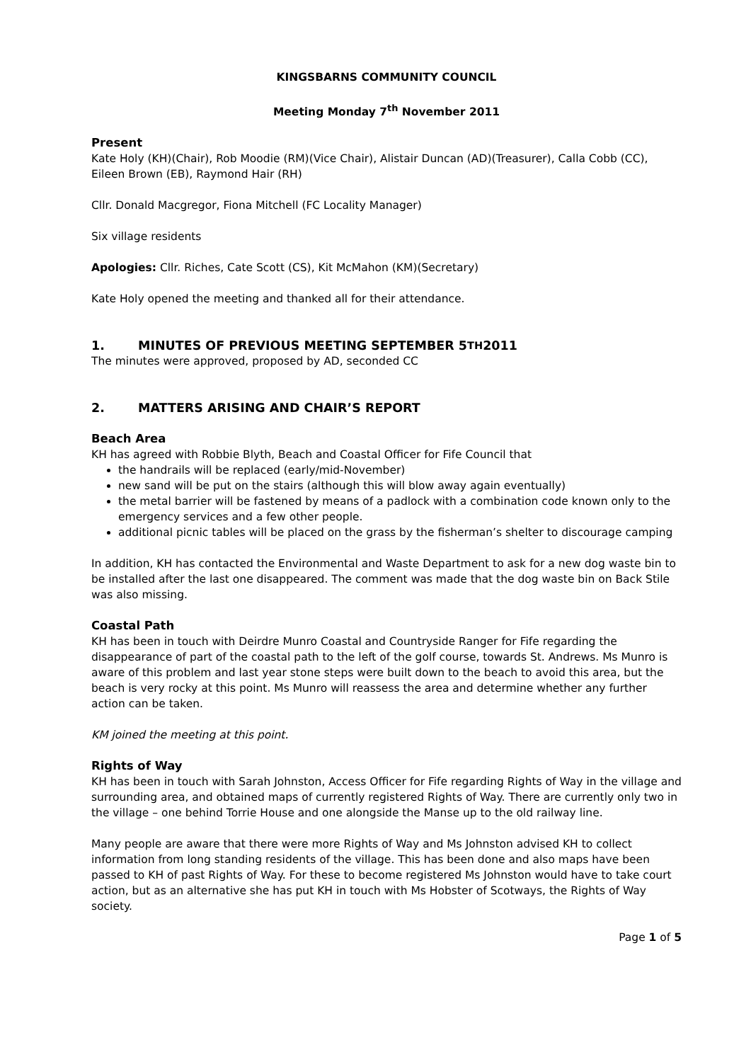KINGSBARNS COMMUNITY COUNCIL
Meeting Monday 7<sup>th</sup> November 2011
Present
Kate Holy (KH)(Chair), Rob Moodie (RM)(Vice Chair), Alistair Duncan (AD)(Treasurer), Calla Cobb (CC), Eileen Brown (EB), Raymond Hair (RH)
Cllr. Donald Macgregor, Fiona Mitchell (FC Locality Manager)
Six village residents
Apologies: Cllr. Riches, Cate Scott (CS), Kit McMahon (KM)(Secretary)
Kate Holy opened the meeting and thanked all for their attendance.
1. MINUTES OF PREVIOUS MEETING SEPTEMBER 5<sup>TH</sup> 2011
The minutes were approved, proposed by AD, seconded CC
2. MATTERS ARISING AND CHAIR’S REPORT
Beach Area
KH has agreed with Robbie Blyth, Beach and Coastal Officer for Fife Council that
the handrails will be replaced (early/mid-November)
new sand will be put on the stairs (although this will blow away again eventually)
the metal barrier will be fastened by means of a padlock with a combination code known only to the emergency services and a few other people.
additional picnic tables will be placed on the grass by the fisherman’s shelter to discourage camping
In addition, KH has contacted the Environmental and Waste Department to ask for a new dog waste bin to be installed after the last one disappeared. The comment was made that the dog waste bin on Back Stile was also missing.
Coastal Path
KH has been in touch with Deirdre Munro Coastal and Countryside Ranger for Fife regarding the disappearance of part of the coastal path to the left of the golf course, towards St. Andrews. Ms Munro is aware of this problem and last year stone steps were built down to the beach to avoid this area, but the beach is very rocky at this point. Ms Munro will reassess the area and determine whether any further action can be taken.
KM joined the meeting at this point.
Rights of Way
KH has been in touch with Sarah Johnston, Access Officer for Fife regarding Rights of Way in the village and surrounding area, and obtained maps of currently registered Rights of Way. There are currently only two in the village – one behind Torrie House and one alongside the Manse up to the old railway line.
Many people are aware that there were more Rights of Way and Ms Johnston advised KH to collect information from long standing residents of the village. This has been done and also maps have been passed to KH of past Rights of Way. For these to become registered Ms Johnston would have to take court action, but as an alternative she has put KH in touch with Ms Hobster of Scotways, the Rights of Way society.
Page 1 of 5